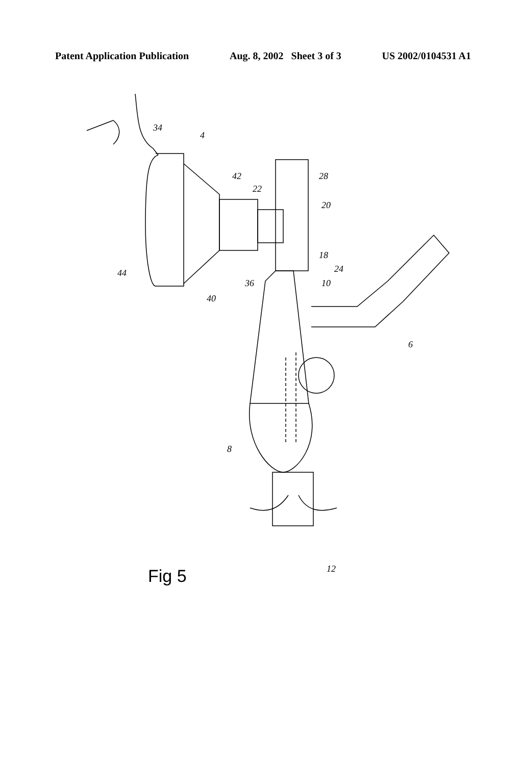Patent Application Publication Aug. 8, 2002 Sheet 3 of 3 US 2002/0104531 A1
Fig 5
34
4
42
22
28
20
18
24
10
44
36
40
6
8
12